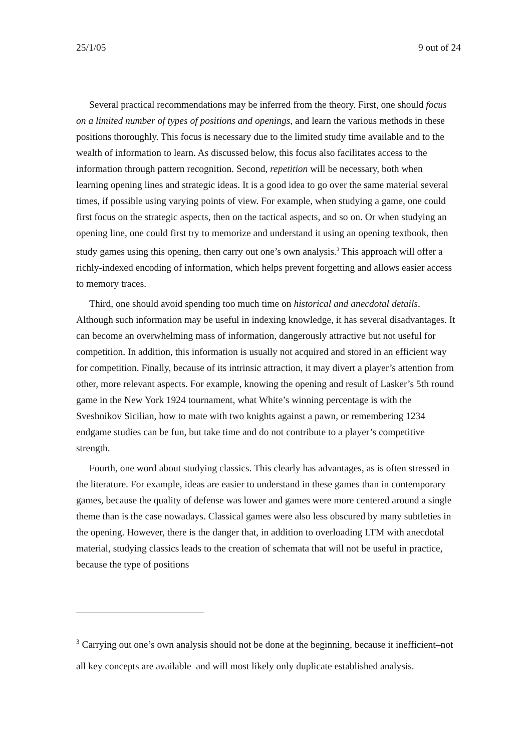25/1/05 9 out of 24
Several practical recommendations may be inferred from the theory. First, one should focus on a limited number of types of positions and openings, and learn the various methods in these positions thoroughly. This focus is necessary due to the limited study time available and to the wealth of information to learn. As discussed below, this focus also facilitates access to the information through pattern recognition. Second, repetition will be necessary, both when learning opening lines and strategic ideas. It is a good idea to go over the same material several times, if possible using varying points of view. For example, when studying a game, one could first focus on the strategic aspects, then on the tactical aspects, and so on. Or when studying an opening line, one could first try to memorize and understand it using an opening textbook, then study games using this opening, then carry out one’s own analysis.<sup>3</sup> This approach will offer a richly-indexed encoding of information, which helps prevent forgetting and allows easier access to memory traces.
Third, one should avoid spending too much time on historical and anecdotal details. Although such information may be useful in indexing knowledge, it has several disadvantages. It can become an overwhelming mass of information, dangerously attractive but not useful for competition. In addition, this information is usually not acquired and stored in an efficient way for competition. Finally, because of its intrinsic attraction, it may divert a player’s attention from other, more relevant aspects. For example, knowing the opening and result of Lasker’s 5th round game in the New York 1924 tournament, what White’s winning percentage is with the Sveshnikov Sicilian, how to mate with two knights against a pawn, or remembering 1234 endgame studies can be fun, but take time and do not contribute to a player’s competitive strength.
Fourth, one word about studying classics. This clearly has advantages, as is often stressed in the literature. For example, ideas are easier to understand in these games than in contemporary games, because the quality of defense was lower and games were more centered around a single theme than is the case nowadays. Classical games were also less obscured by many subtleties in the opening. However, there is the danger that, in addition to overloading LTM with anecdotal material, studying classics leads to the creation of schemata that will not be useful in practice, because the type of positions
<sup>3</sup> Carrying out one’s own analysis should not be done at the beginning, because it inefficient–not all key concepts are available–and will most likely only duplicate established analysis.